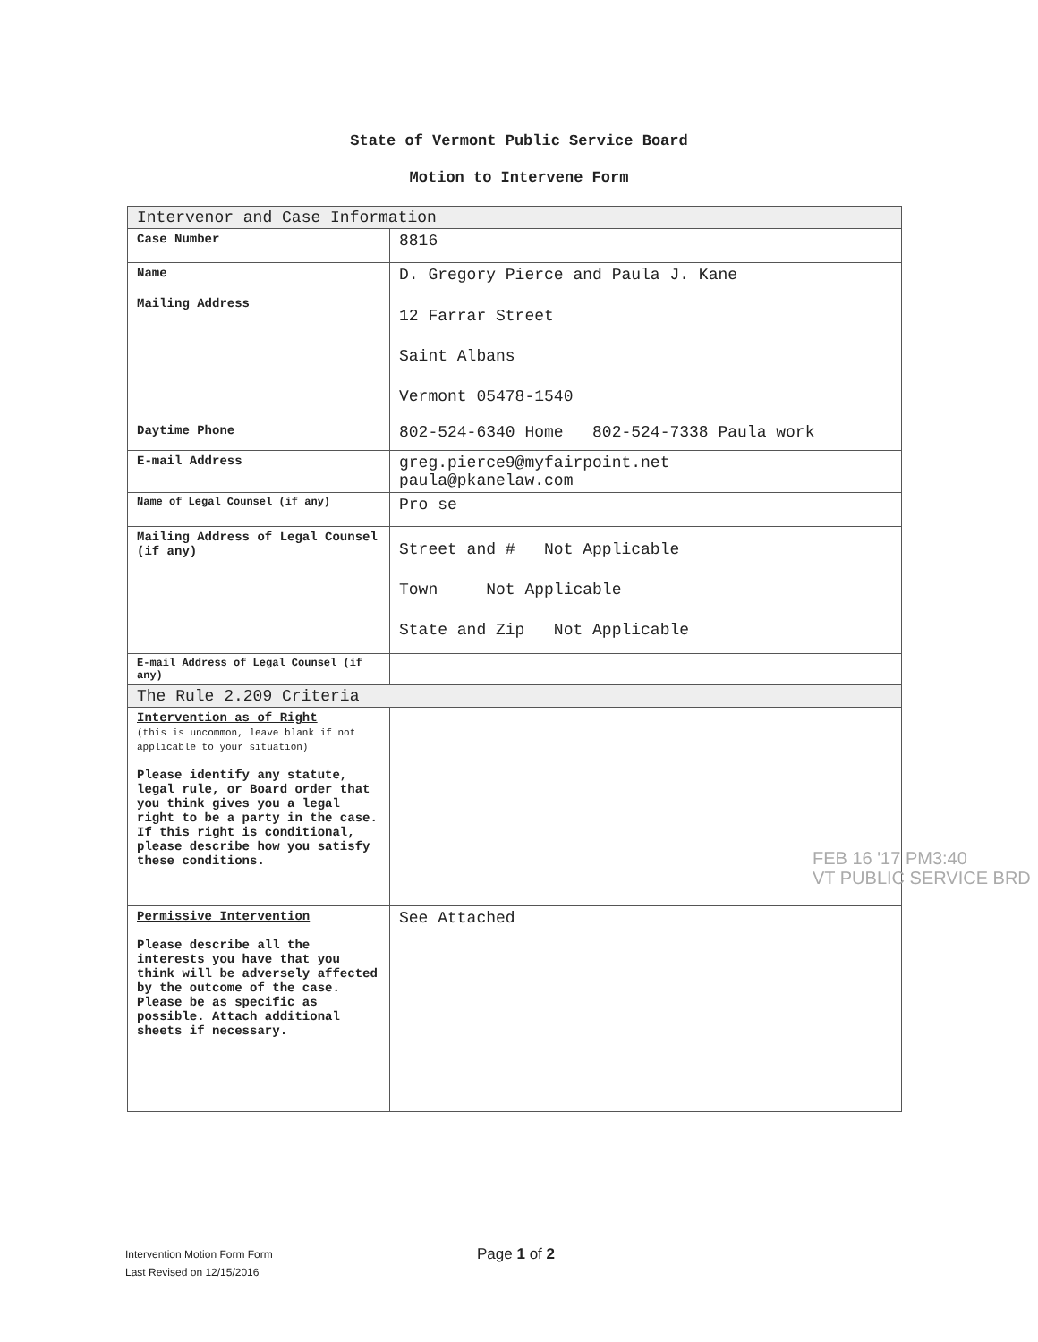State of Vermont Public Service Board
Motion to Intervene Form
| Intervenor and Case Information | |
| Case Number | 8816 |
| Name | D. Gregory Pierce and Paula J. Kane |
| Mailing Address | 12 Farrar Street Saint Albans Vermont 05478-1540 |
| Daytime Phone | 802-524-6340 Home 802-524-7338 Paula work |
| E-mail Address | greg.pierce9@myfairpoint.net paula@pkanelaw.com |
| Name of Legal Counsel (if any) | Pro se |
| Mailing Address of Legal Counsel (if any) | Street and # Not Applicable Town Not Applicable State and Zip Not Applicable |
| E-mail Address of Legal Counsel (if any) | |
| The Rule 2.209 Criteria | |
| Intervention as of Right (this is uncommon, leave blank if not applicable to your situation) Please identify any statute, legal rule, or Board order that you think gives you a legal right to be a party in the case. If this right is conditional, please describe how you satisfy these conditions. | |
| Permissive Intervention Please describe all the interests you have that you think will be adversely affected by the outcome of the case. Please be as specific as possible. Attach additional sheets if necessary. | See Attached |
FEB 16 '17 PM3:40
VT PUBLIC SERVICE BRD
Intervention Motion Form Form
Last Revised on 12/15/2016
Page 1 of 2